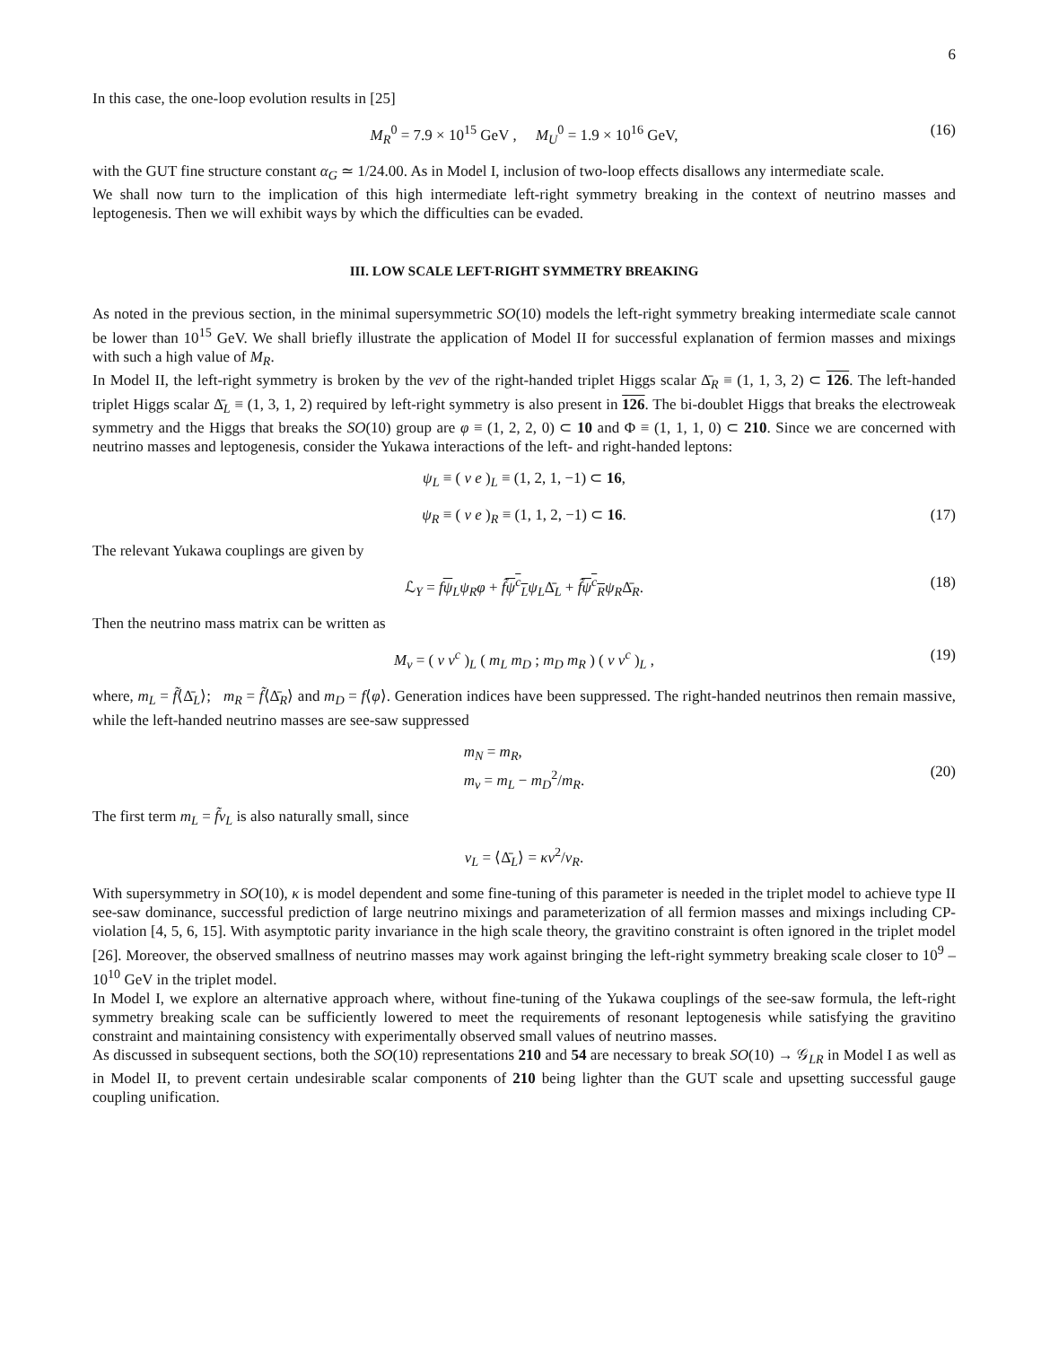6
In this case, the one-loop evolution results in [25]
M<sub>R</sub><sup>0</sup> = 7.9 × 10<sup>15</sup> GeV , M<sub>U</sub><sup>0</sup> = 1.9 × 10<sup>16</sup> GeV, (16)
with the GUT fine structure constant α<sub>G</sub> ≃ 1/24.00. As in Model I, inclusion of two-loop effects disallows any intermediate scale.
We shall now turn to the implication of this high intermediate left-right symmetry breaking in the context of neutrino masses and leptogenesis. Then we will exhibit ways by which the difficulties can be evaded.
III. LOW SCALE LEFT-RIGHT SYMMETRY BREAKING
As noted in the previous section, in the minimal supersymmetric SO(10) models the left-right symmetry breaking intermediate scale cannot be lower than 10<sup>15</sup> GeV. We shall briefly illustrate the application of Model II for successful explanation of fermion masses and mixings with such a high value of M<sub>R</sub>.
In Model II, the left-right symmetry is broken by the vev of the right-handed triplet Higgs scalar Δ̄<sub>R</sub> ≡ (1, 1, 3, 2) ⊂ 126. The left-handed triplet Higgs scalar Δ̄<sub>L</sub> ≡ (1, 3, 1, 2) required by left-right symmetry is also present in 126. The bi-doublet Higgs that breaks the electroweak symmetry and the Higgs that breaks the SO(10) group are φ ≡ (1, 2, 2, 0) ⊂ 10 and Φ ≡ (1, 1, 1, 0) ⊂ 210. Since we are concerned with neutrino masses and leptogenesis, consider the Yukawa interactions of the left- and right-handed leptons:
ψ<sub>L</sub> ≡ ( ν e )<sub>L</sub> ≡ (1, 2, 1, −1) ⊂ 16,
ψ<sub>R</sub> ≡ ( ν e )<sub>R</sub> ≡ (1, 1, 2, −1) ⊂ 16. (17)
The relevant Yukawa couplings are given by
ℒ<sub>Y</sub> = fψ<sub>L</sub>ψ<sub>R</sub>φ + f̃ψ<sup>c</sup><sub>L</sub> ψ<sub>L</sub>Δ̄<sub>L</sub> + f̃ψ<sup>c</sup><sub>R</sub> ψ<sub>R</sub>Δ̄<sub>R</sub>. (18)
Then the neutrino mass matrix can be written as
M<sub>ν</sub> = ( ν ν<sup>c</sup> )<sub>L</sub> ( m<sub>L</sub> m<sub>D</sub> ; m<sub>D</sub> m<sub>R</sub> ) ( ν ν<sup>c</sup> )<sub>L</sub> , (19)
where, m<sub>L</sub> = f̃⟨Δ̄<sub>L</sub>⟩; m<sub>R</sub> = f̃⟨Δ̄<sub>R</sub>⟩ and m<sub>D</sub> = f⟨φ⟩. Generation indices have been suppressed. The right-handed neutrinos then remain massive, while the left-handed neutrino masses are see-saw suppressed
m<sub>N</sub> = m<sub>R</sub>,
m<sub>ν</sub> = m<sub>L</sub> − m<sub>D</sub><sup>2</sup>/m<sub>R</sub>.
(20)
The first term m<sub>L</sub> = f̃v<sub>L</sub> is also naturally small, since
v<sub>L</sub> = ⟨Δ̄<sub>L</sub>⟩ = κv<sup>2</sup>/v<sub>R</sub>.
With supersymmetry in SO(10), κ is model dependent and some fine-tuning of this parameter is needed in the triplet model to achieve type II see-saw dominance, successful prediction of large neutrino mixings and parameterization of all fermion masses and mixings including CP-violation [4, 5, 6, 15]. With asymptotic parity invariance in the high scale theory, the gravitino constraint is often ignored in the triplet model [26]. Moreover, the observed smallness of neutrino masses may work against bringing the left-right symmetry breaking scale closer to 10<sup>9</sup> – 10<sup>10</sup> GeV in the triplet model.
In Model I, we explore an alternative approach where, without fine-tuning of the Yukawa couplings of the see-saw formula, the left-right symmetry breaking scale can be sufficiently lowered to meet the requirements of resonant leptogenesis while satisfying the gravitino constraint and maintaining consistency with experimentally observed small values of neutrino masses.
As discussed in subsequent sections, both the SO(10) representations 210 and 54 are necessary to break SO(10) → 𝒢<sub>LR</sub> in Model I as well as in Model II, to prevent certain undesirable scalar components of 210 being lighter than the GUT scale and upsetting successful gauge coupling unification.